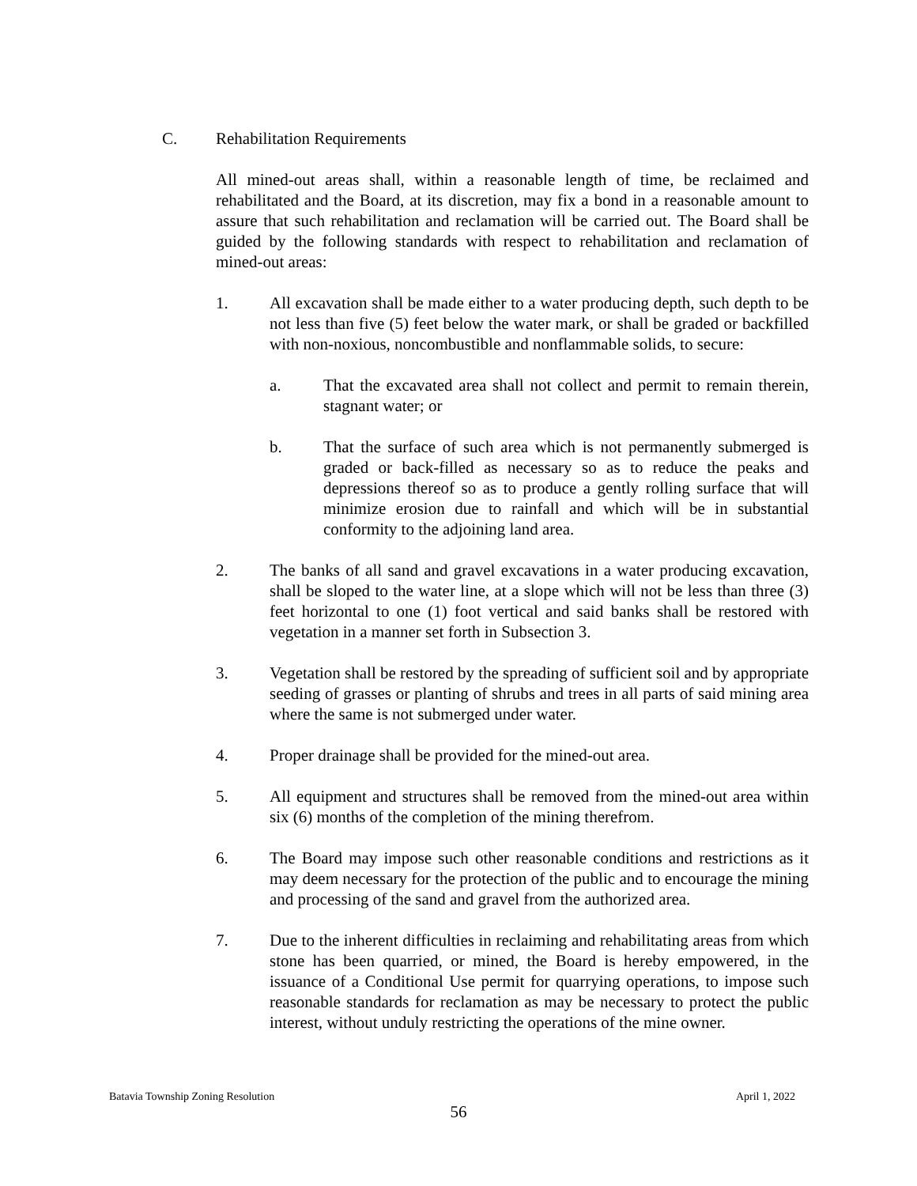C. Rehabilitation Requirements
All mined-out areas shall, within a reasonable length of time, be reclaimed and rehabilitated and the Board, at its discretion, may fix a bond in a reasonable amount to assure that such rehabilitation and reclamation will be carried out. The Board shall be guided by the following standards with respect to rehabilitation and reclamation of mined-out areas:
1. All excavation shall be made either to a water producing depth, such depth to be not less than five (5) feet below the water mark, or shall be graded or backfilled with non-noxious, noncombustible and nonflammable solids, to secure:
a. That the excavated area shall not collect and permit to remain therein, stagnant water; or
b. That the surface of such area which is not permanently submerged is graded or back-filled as necessary so as to reduce the peaks and depressions thereof so as to produce a gently rolling surface that will minimize erosion due to rainfall and which will be in substantial conformity to the adjoining land area.
2. The banks of all sand and gravel excavations in a water producing excavation, shall be sloped to the water line, at a slope which will not be less than three (3) feet horizontal to one (1) foot vertical and said banks shall be restored with vegetation in a manner set forth in Subsection 3.
3. Vegetation shall be restored by the spreading of sufficient soil and by appropriate seeding of grasses or planting of shrubs and trees in all parts of said mining area where the same is not submerged under water.
4. Proper drainage shall be provided for the mined-out area.
5. All equipment and structures shall be removed from the mined-out area within six (6) months of the completion of the mining therefrom.
6. The Board may impose such other reasonable conditions and restrictions as it may deem necessary for the protection of the public and to encourage the mining and processing of the sand and gravel from the authorized area.
7. Due to the inherent difficulties in reclaiming and rehabilitating areas from which stone has been quarried, or mined, the Board is hereby empowered, in the issuance of a Conditional Use permit for quarrying operations, to impose such reasonable standards for reclamation as may be necessary to protect the public interest, without unduly restricting the operations of the mine owner.
Batavia Township Zoning Resolution April 1, 2022
56